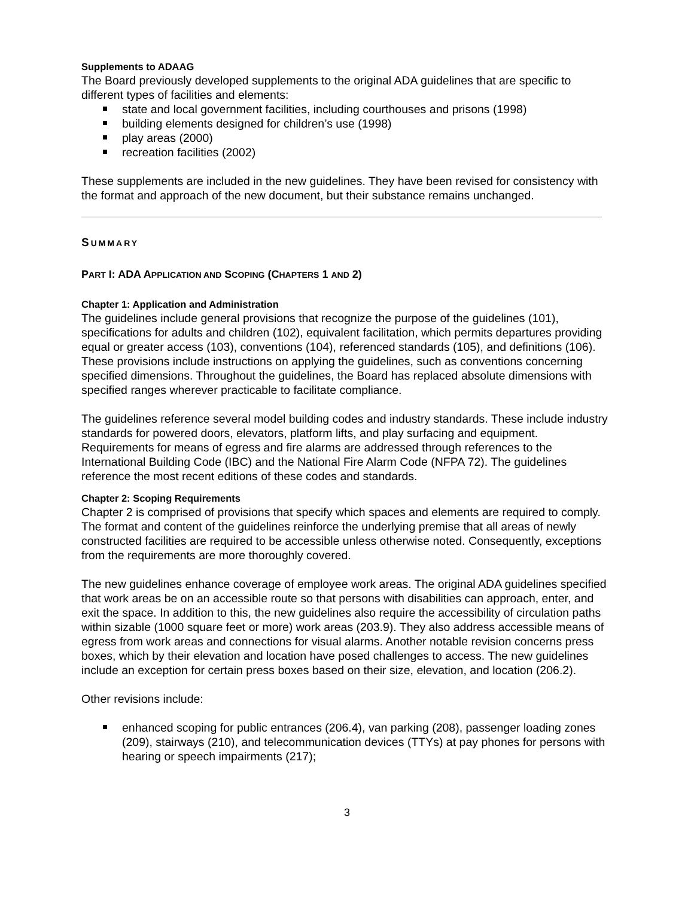Supplements to ADAAG
The Board previously developed supplements to the original ADA guidelines that are specific to different types of facilities and elements:
state and local government facilities, including courthouses and prisons (1998)
building elements designed for children’s use (1998)
play areas (2000)
recreation facilities (2002)
These supplements are included in the new guidelines. They have been revised for consistency with the format and approach of the new document, but their substance remains unchanged.
SUMMARY
PART I: ADA APPLICATION AND SCOPING (CHAPTERS 1 AND 2)
Chapter 1: Application and Administration
The guidelines include general provisions that recognize the purpose of the guidelines (101), specifications for adults and children (102), equivalent facilitation, which permits departures providing equal or greater access (103), conventions (104), referenced standards (105), and definitions (106). These provisions include instructions on applying the guidelines, such as conventions concerning specified dimensions. Throughout the guidelines, the Board has replaced absolute dimensions with specified ranges wherever practicable to facilitate compliance.
The guidelines reference several model building codes and industry standards. These include industry standards for powered doors, elevators, platform lifts, and play surfacing and equipment. Requirements for means of egress and fire alarms are addressed through references to the International Building Code (IBC) and the National Fire Alarm Code (NFPA 72). The guidelines reference the most recent editions of these codes and standards.
Chapter 2: Scoping Requirements
Chapter 2 is comprised of provisions that specify which spaces and elements are required to comply. The format and content of the guidelines reinforce the underlying premise that all areas of newly constructed facilities are required to be accessible unless otherwise noted. Consequently, exceptions from the requirements are more thoroughly covered.
The new guidelines enhance coverage of employee work areas. The original ADA guidelines specified that work areas be on an accessible route so that persons with disabilities can approach, enter, and exit the space. In addition to this, the new guidelines also require the accessibility of circulation paths within sizable (1000 square feet or more) work areas (203.9). They also address accessible means of egress from work areas and connections for visual alarms. Another notable revision concerns press boxes, which by their elevation and location have posed challenges to access. The new guidelines include an exception for certain press boxes based on their size, elevation, and location (206.2).
Other revisions include:
enhanced scoping for public entrances (206.4), van parking (208), passenger loading zones (209), stairways (210), and telecommunication devices (TTYs) at pay phones for persons with hearing or speech impairments (217);
3